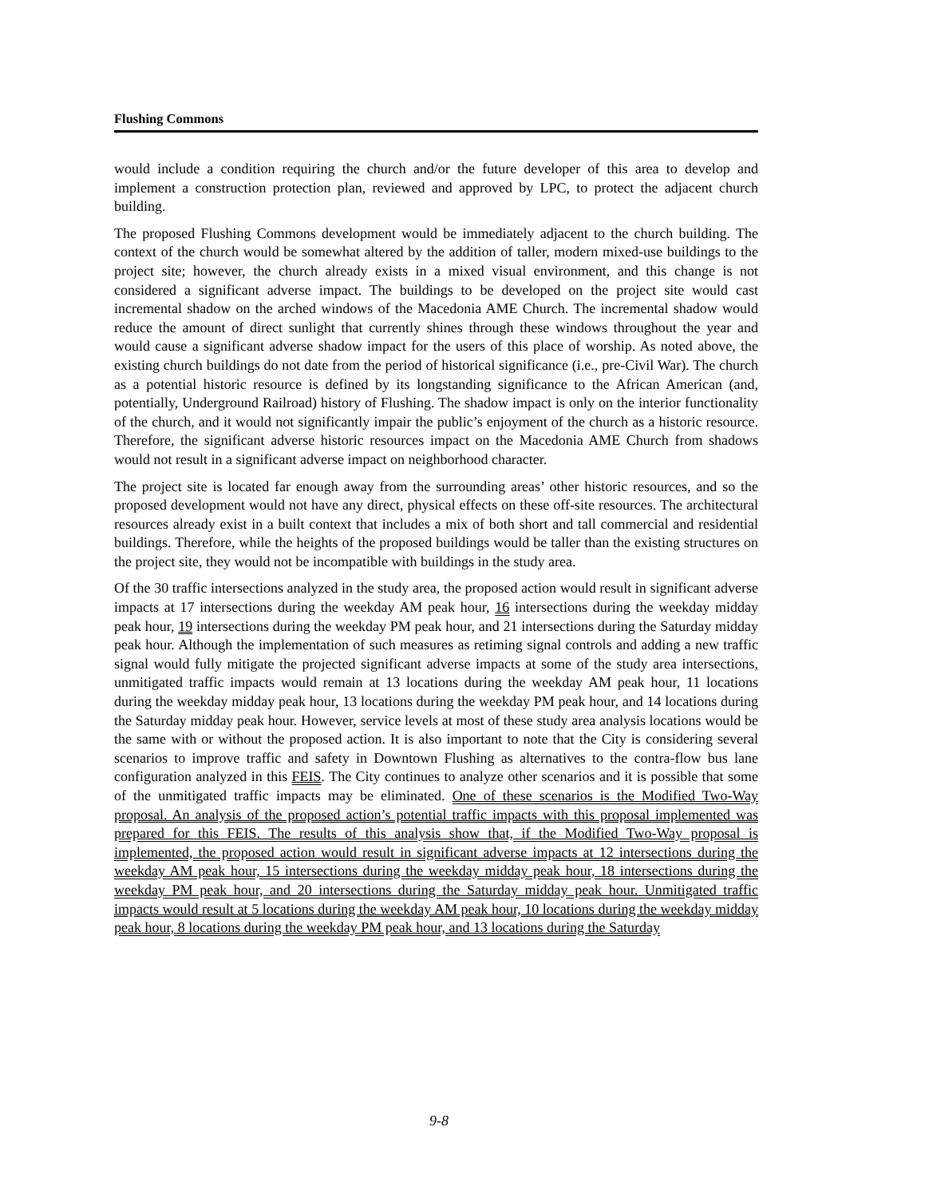Flushing Commons
would include a condition requiring the church and/or the future developer of this area to develop and implement a construction protection plan, reviewed and approved by LPC, to protect the adjacent church building.
The proposed Flushing Commons development would be immediately adjacent to the church building. The context of the church would be somewhat altered by the addition of taller, modern mixed-use buildings to the project site; however, the church already exists in a mixed visual environment, and this change is not considered a significant adverse impact. The buildings to be developed on the project site would cast incremental shadow on the arched windows of the Macedonia AME Church. The incremental shadow would reduce the amount of direct sunlight that currently shines through these windows throughout the year and would cause a significant adverse shadow impact for the users of this place of worship. As noted above, the existing church buildings do not date from the period of historical significance (i.e., pre-Civil War). The church as a potential historic resource is defined by its longstanding significance to the African American (and, potentially, Underground Railroad) history of Flushing. The shadow impact is only on the interior functionality of the church, and it would not significantly impair the public’s enjoyment of the church as a historic resource. Therefore, the significant adverse historic resources impact on the Macedonia AME Church from shadows would not result in a significant adverse impact on neighborhood character.
The project site is located far enough away from the surrounding areas’ other historic resources, and so the proposed development would not have any direct, physical effects on these off-site resources. The architectural resources already exist in a built context that includes a mix of both short and tall commercial and residential buildings. Therefore, while the heights of the proposed buildings would be taller than the existing structures on the project site, they would not be incompatible with buildings in the study area.
Of the 30 traffic intersections analyzed in the study area, the proposed action would result in significant adverse impacts at 17 intersections during the weekday AM peak hour, 16 intersections during the weekday midday peak hour, 19 intersections during the weekday PM peak hour, and 21 intersections during the Saturday midday peak hour. Although the implementation of such measures as retiming signal controls and adding a new traffic signal would fully mitigate the projected significant adverse impacts at some of the study area intersections, unmitigated traffic impacts would remain at 13 locations during the weekday AM peak hour, 11 locations during the weekday midday peak hour, 13 locations during the weekday PM peak hour, and 14 locations during the Saturday midday peak hour. However, service levels at most of these study area analysis locations would be the same with or without the proposed action. It is also important to note that the City is considering several scenarios to improve traffic and safety in Downtown Flushing as alternatives to the contra-flow bus lane configuration analyzed in this FEIS. The City continues to analyze other scenarios and it is possible that some of the unmitigated traffic impacts may be eliminated. One of these scenarios is the Modified Two-Way proposal. An analysis of the proposed action’s potential traffic impacts with this proposal implemented was prepared for this FEIS. The results of this analysis show that, if the Modified Two-Way proposal is implemented, the proposed action would result in significant adverse impacts at 12 intersections during the weekday AM peak hour, 15 intersections during the weekday midday peak hour, 18 intersections during the weekday PM peak hour, and 20 intersections during the Saturday midday peak hour. Unmitigated traffic impacts would result at 5 locations during the weekday AM peak hour, 10 locations during the weekday midday peak hour, 8 locations during the weekday PM peak hour, and 13 locations during the Saturday
9-8